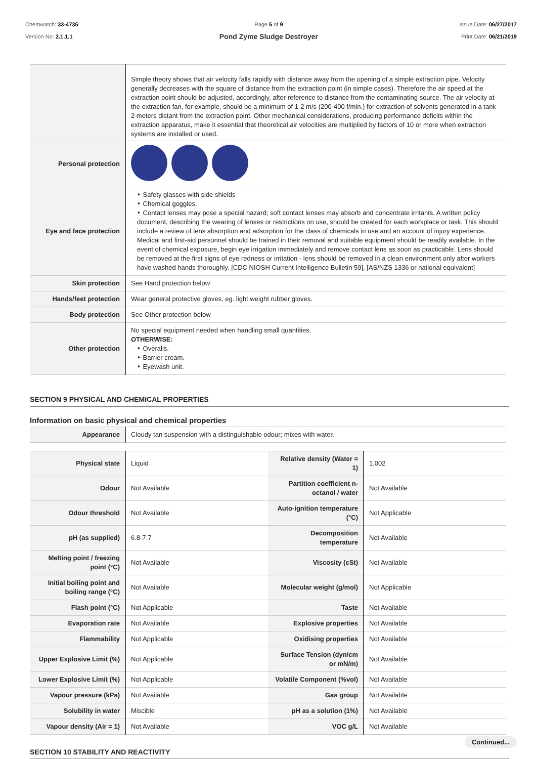Chemwatch: 33-4735
Version No: 2.1.1.1
Page 5 of 9
Pond Zyme Sludge Destroyer
Issue Date: 06/27/2017
Print Date: 06/21/2019
| | Simple theory shows that air velocity falls rapidly with distance away from the opening of a simple extraction pipe. Velocity generally decreases with the square of distance from the extraction point (in simple cases). Therefore the air speed at the extraction point should be adjusted, accordingly, after reference to distance from the contaminating source. The air velocity at the extraction fan, for example, should be a minimum of 1-2 m/s (200-400 f/min.) for extraction of solvents generated in a tank 2 meters distant from the extraction point. Other mechanical considerations, producing performance deficits within the extraction apparatus, make it essential that theoretical air velocities are multiplied by factors of 10 or more when extraction systems are installed or used. |
| Personal protection | |
| Eye and face protection | ‣ Safety glasses with side shields ‣ Chemical goggles. ‣ Contact lenses may pose a special hazard; soft contact lenses may absorb and concentrate irritants. A written policy document, describing the wearing of lenses or restrictions on use, should be created for each workplace or task. This should include a review of lens absorption and adsorption for the class of chemicals in use and an account of injury experience. Medical and first-aid personnel should be trained in their removal and suitable equipment should be readily available. In the event of chemical exposure, begin eye irrigation immediately and remove contact lens as soon as practicable. Lens should be removed at the first signs of eye redness or irritation - lens should be removed in a clean environment only after workers have washed hands thoroughly. [CDC NIOSH Current Intelligence Bulletin 59], [AS/NZS 1336 or national equivalent] |
| Skin protection | See Hand protection below |
| Hands/feet protection | Wear general protective gloves, eg. light weight rubber gloves. |
| Body protection | See Other protection below |
| Other protection | No special equipment needed when handling small quantities. OTHERWISE: ‣ Overalls. ‣ Barrier cream. ‣ Eyewash unit. |
SECTION 9 PHYSICAL AND CHEMICAL PROPERTIES
Information on basic physical and chemical properties
| Appearance | Cloudy tan suspension with a distinguishable odour; mixes with water. |
| Physical state | Liquid | Relative density (Water = 1) | 1.002 |
| Odour | Not Available | Partition coefficient n-octanol / water | Not Available |
| Odour threshold | Not Available | Auto-ignition temperature (°C) | Not Applicable |
| pH (as supplied) | 6.8-7.7 | Decomposition temperature | Not Available |
| Melting point / freezing point (°C) | Not Available | Viscosity (cSt) | Not Available |
| Initial boiling point and boiling range (°C) | Not Available | Molecular weight (g/mol) | Not Applicable |
| Flash point (°C) | Not Applicable | Taste | Not Available |
| Evaporation rate | Not Available | Explosive properties | Not Available |
| Flammability | Not Applicable | Oxidising properties | Not Available |
| Upper Explosive Limit (%) | Not Applicable | Surface Tension (dyn/cm or mN/m) | Not Available |
| Lower Explosive Limit (%) | Not Applicable | Volatile Component (%vol) | Not Available |
| Vapour pressure (kPa) | Not Available | Gas group | Not Available |
| Solubility in water | Miscible | pH as a solution (1%) | Not Available |
| Vapour density (Air = 1) | Not Available | VOC g/L | Not Available |
SECTION 10 STABILITY AND REACTIVITY
Continued...